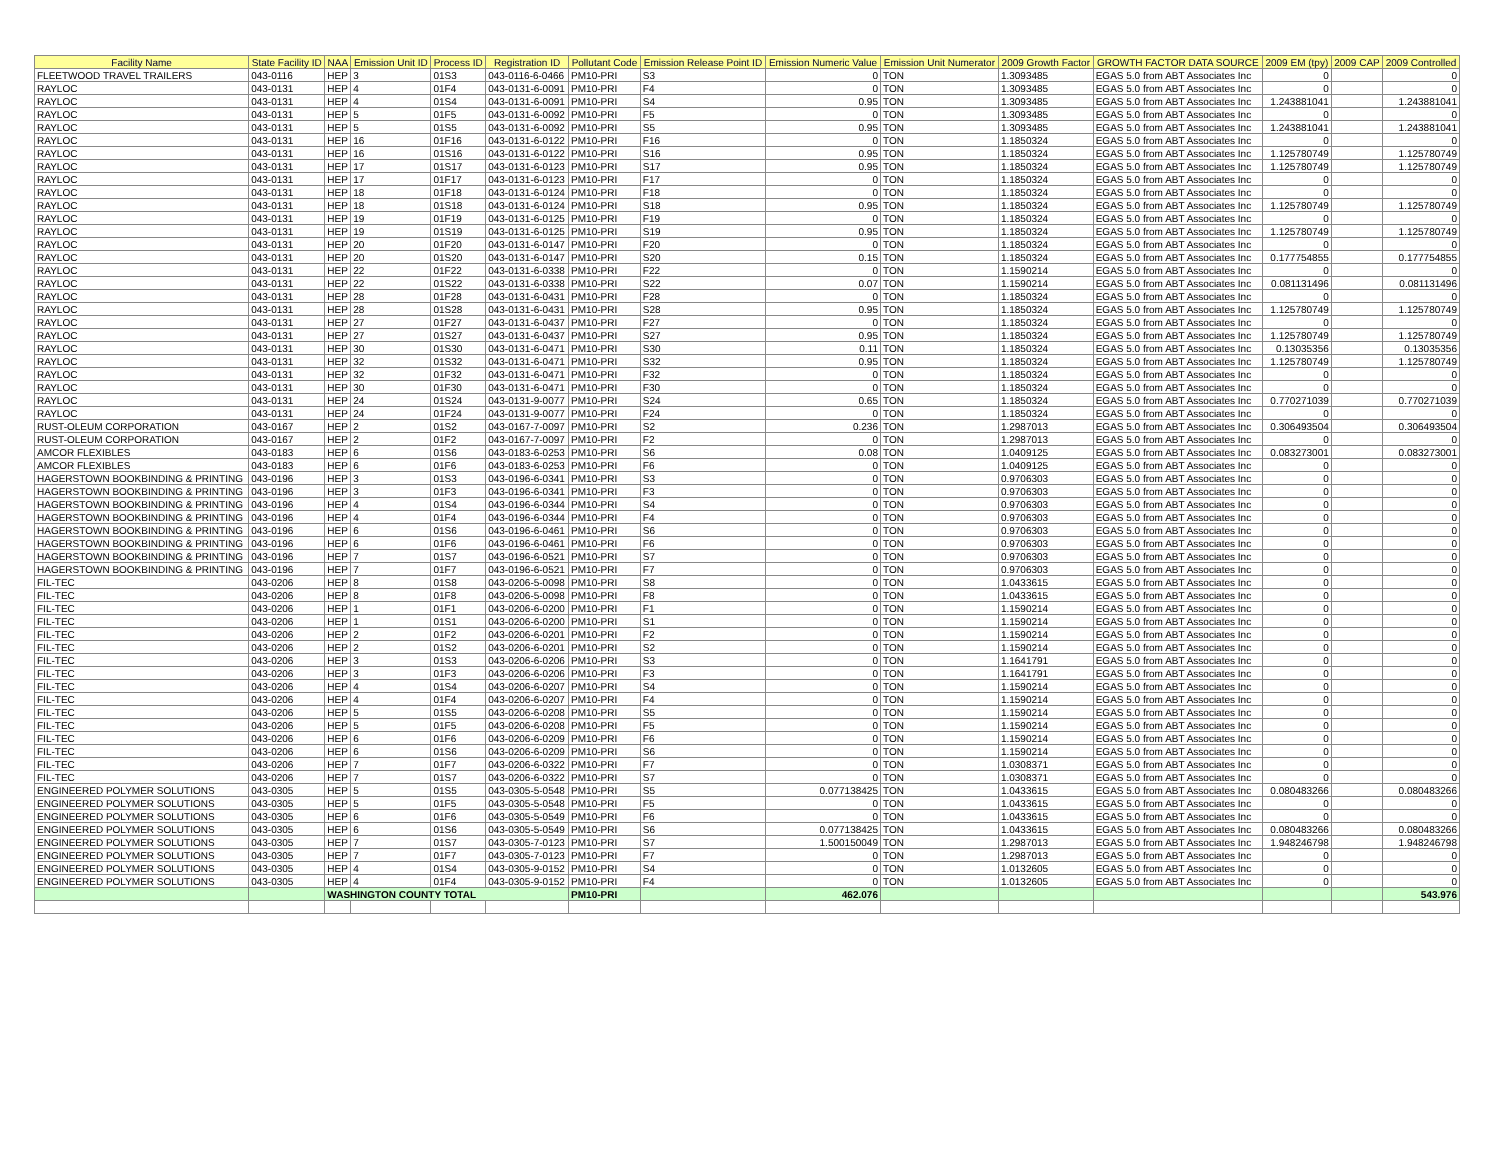| Facility Name | State Facility ID | NAA | Emission Unit ID | Process ID | Registration ID | Pollutant Code | Emission Release Point ID | Emission Numeric Value | Emission Unit Numerator | 2009 Growth Factor | GROWTH FACTOR DATA SOURCE | 2009 EM (tpy) | 2009 CAP | 2009 Controlled |
| --- | --- | --- | --- | --- | --- | --- | --- | --- | --- | --- | --- | --- | --- | --- |
| FLEETWOOD TRAVEL TRAILERS | 043-0116 | HEP | 3 | 01S3 | 043-0116-6-0466 | PM10-PRI | S3 | 0 | TON | 1.3093485 | EGAS 5.0 from ABT Associates Inc | 0 | | 0 |
| RAYLOC | 043-0131 | HEP | 4 | 01F4 | 043-0131-6-0091 | PM10-PRI | F4 | 0 | TON | 1.3093485 | EGAS 5.0 from ABT Associates Inc | 0 | | 0 |
| RAYLOC | 043-0131 | HEP | 4 | 01S4 | 043-0131-6-0091 | PM10-PRI | S4 | 0.95 | TON | 1.3093485 | EGAS 5.0 from ABT Associates Inc | 1.243881041 | | 1.243881041 |
| RAYLOC | 043-0131 | HEP | 5 | 01F5 | 043-0131-6-0092 | PM10-PRI | F5 | 0 | TON | 1.3093485 | EGAS 5.0 from ABT Associates Inc | 0 | | 0 |
| RAYLOC | 043-0131 | HEP | 5 | 01S5 | 043-0131-6-0092 | PM10-PRI | S5 | 0.95 | TON | 1.3093485 | EGAS 5.0 from ABT Associates Inc | 1.243881041 | | 1.243881041 |
| RAYLOC | 043-0131 | HEP | 16 | 01F16 | 043-0131-6-0122 | PM10-PRI | F16 | 0 | TON | 1.1850324 | EGAS 5.0 from ABT Associates Inc | 0 | | 0 |
| RAYLOC | 043-0131 | HEP | 16 | 01S16 | 043-0131-6-0122 | PM10-PRI | S16 | 0.95 | TON | 1.1850324 | EGAS 5.0 from ABT Associates Inc | 1.125780749 | | 1.125780749 |
| RAYLOC | 043-0131 | HEP | 17 | 01S17 | 043-0131-6-0123 | PM10-PRI | S17 | 0.95 | TON | 1.1850324 | EGAS 5.0 from ABT Associates Inc | 1.125780749 | | 1.125780749 |
| RAYLOC | 043-0131 | HEP | 17 | 01F17 | 043-0131-6-0123 | PM10-PRI | F17 | 0 | TON | 1.1850324 | EGAS 5.0 from ABT Associates Inc | 0 | | 0 |
| RAYLOC | 043-0131 | HEP | 18 | 01F18 | 043-0131-6-0124 | PM10-PRI | F18 | 0 | TON | 1.1850324 | EGAS 5.0 from ABT Associates Inc | 0 | | 0 |
| RAYLOC | 043-0131 | HEP | 18 | 01S18 | 043-0131-6-0124 | PM10-PRI | S18 | 0.95 | TON | 1.1850324 | EGAS 5.0 from ABT Associates Inc | 1.125780749 | | 1.125780749 |
| RAYLOC | 043-0131 | HEP | 19 | 01F19 | 043-0131-6-0125 | PM10-PRI | F19 | 0 | TON | 1.1850324 | EGAS 5.0 from ABT Associates Inc | 0 | | 0 |
| RAYLOC | 043-0131 | HEP | 19 | 01S19 | 043-0131-6-0125 | PM10-PRI | S19 | 0.95 | TON | 1.1850324 | EGAS 5.0 from ABT Associates Inc | 1.125780749 | | 1.125780749 |
| RAYLOC | 043-0131 | HEP | 20 | 01F20 | 043-0131-6-0147 | PM10-PRI | F20 | 0 | TON | 1.1850324 | EGAS 5.0 from ABT Associates Inc | 0 | | 0 |
| RAYLOC | 043-0131 | HEP | 20 | 01S20 | 043-0131-6-0147 | PM10-PRI | S20 | 0.15 | TON | 1.1850324 | EGAS 5.0 from ABT Associates Inc | 0.177754855 | | 0.177754855 |
| RAYLOC | 043-0131 | HEP | 22 | 01F22 | 043-0131-6-0338 | PM10-PRI | F22 | 0 | TON | 1.1590214 | EGAS 5.0 from ABT Associates Inc | 0 | | 0 |
| RAYLOC | 043-0131 | HEP | 22 | 01S22 | 043-0131-6-0338 | PM10-PRI | S22 | 0.07 | TON | 1.1590214 | EGAS 5.0 from ABT Associates Inc | 0.081131496 | | 0.081131496 |
| RAYLOC | 043-0131 | HEP | 28 | 01F28 | 043-0131-6-0431 | PM10-PRI | F28 | 0 | TON | 1.1850324 | EGAS 5.0 from ABT Associates Inc | 0 | | 0 |
| RAYLOC | 043-0131 | HEP | 28 | 01S28 | 043-0131-6-0431 | PM10-PRI | S28 | 0.95 | TON | 1.1850324 | EGAS 5.0 from ABT Associates Inc | 1.125780749 | | 1.125780749 |
| RAYLOC | 043-0131 | HEP | 27 | 01F27 | 043-0131-6-0437 | PM10-PRI | F27 | 0 | TON | 1.1850324 | EGAS 5.0 from ABT Associates Inc | 0 | | 0 |
| RAYLOC | 043-0131 | HEP | 27 | 01S27 | 043-0131-6-0437 | PM10-PRI | S27 | 0.95 | TON | 1.1850324 | EGAS 5.0 from ABT Associates Inc | 1.125780749 | | 1.125780749 |
| RAYLOC | 043-0131 | HEP | 30 | 01S30 | 043-0131-6-0471 | PM10-PRI | S30 | 0.11 | TON | 1.1850324 | EGAS 5.0 from ABT Associates Inc | 0.13035356 | | 0.13035356 |
| RAYLOC | 043-0131 | HEP | 32 | 01S32 | 043-0131-6-0471 | PM10-PRI | S32 | 0.95 | TON | 1.1850324 | EGAS 5.0 from ABT Associates Inc | 1.125780749 | | 1.125780749 |
| RAYLOC | 043-0131 | HEP | 32 | 01F32 | 043-0131-6-0471 | PM10-PRI | F32 | 0 | TON | 1.1850324 | EGAS 5.0 from ABT Associates Inc | 0 | | 0 |
| RAYLOC | 043-0131 | HEP | 30 | 01F30 | 043-0131-6-0471 | PM10-PRI | F30 | 0 | TON | 1.1850324 | EGAS 5.0 from ABT Associates Inc | 0 | | 0 |
| RAYLOC | 043-0131 | HEP | 24 | 01S24 | 043-0131-9-0077 | PM10-PRI | S24 | 0.65 | TON | 1.1850324 | EGAS 5.0 from ABT Associates Inc | 0.770271039 | | 0.770271039 |
| RAYLOC | 043-0131 | HEP | 24 | 01F24 | 043-0131-9-0077 | PM10-PRI | F24 | 0 | TON | 1.1850324 | EGAS 5.0 from ABT Associates Inc | 0 | | 0 |
| RUST-OLEUM CORPORATION | 043-0167 | HEP | 2 | 01S2 | 043-0167-7-0097 | PM10-PRI | S2 | 0.236 | TON | 1.2987013 | EGAS 5.0 from ABT Associates Inc | 0.306493504 | | 0.306493504 |
| RUST-OLEUM CORPORATION | 043-0167 | HEP | 2 | 01F2 | 043-0167-7-0097 | PM10-PRI | F2 | 0 | TON | 1.2987013 | EGAS 5.0 from ABT Associates Inc | 0 | | 0 |
| AMCOR FLEXIBLES | 043-0183 | HEP | 6 | 01S6 | 043-0183-6-0253 | PM10-PRI | S6 | 0.08 | TON | 1.0409125 | EGAS 5.0 from ABT Associates Inc | 0.083273001 | | 0.083273001 |
| AMCOR FLEXIBLES | 043-0183 | HEP | 6 | 01F6 | 043-0183-6-0253 | PM10-PRI | F6 | 0 | TON | 1.0409125 | EGAS 5.0 from ABT Associates Inc | 0 | | 0 |
| HAGERSTOWN BOOKBINDING & PRINTING | 043-0196 | HEP | 3 | 01S3 | 043-0196-6-0341 | PM10-PRI | S3 | 0 | TON | 0.9706303 | EGAS 5.0 from ABT Associates Inc | 0 | | 0 |
| HAGERSTOWN BOOKBINDING & PRINTING | 043-0196 | HEP | 3 | 01F3 | 043-0196-6-0341 | PM10-PRI | F3 | 0 | TON | 0.9706303 | EGAS 5.0 from ABT Associates Inc | 0 | | 0 |
| HAGERSTOWN BOOKBINDING & PRINTING | 043-0196 | HEP | 4 | 01S4 | 043-0196-6-0344 | PM10-PRI | S4 | 0 | TON | 0.9706303 | EGAS 5.0 from ABT Associates Inc | 0 | | 0 |
| HAGERSTOWN BOOKBINDING & PRINTING | 043-0196 | HEP | 4 | 01F4 | 043-0196-6-0344 | PM10-PRI | F4 | 0 | TON | 0.9706303 | EGAS 5.0 from ABT Associates Inc | 0 | | 0 |
| HAGERSTOWN BOOKBINDING & PRINTING | 043-0196 | HEP | 6 | 01S6 | 043-0196-6-0461 | PM10-PRI | S6 | 0 | TON | 0.9706303 | EGAS 5.0 from ABT Associates Inc | 0 | | 0 |
| HAGERSTOWN BOOKBINDING & PRINTING | 043-0196 | HEP | 6 | 01F6 | 043-0196-6-0461 | PM10-PRI | F6 | 0 | TON | 0.9706303 | EGAS 5.0 from ABT Associates Inc | 0 | | 0 |
| HAGERSTOWN BOOKBINDING & PRINTING | 043-0196 | HEP | 7 | 01S7 | 043-0196-6-0521 | PM10-PRI | S7 | 0 | TON | 0.9706303 | EGAS 5.0 from ABT Associates Inc | 0 | | 0 |
| HAGERSTOWN BOOKBINDING & PRINTING | 043-0196 | HEP | 7 | 01F7 | 043-0196-6-0521 | PM10-PRI | F7 | 0 | TON | 0.9706303 | EGAS 5.0 from ABT Associates Inc | 0 | | 0 |
| FIL-TEC | 043-0206 | HEP | 8 | 01S8 | 043-0206-5-0098 | PM10-PRI | S8 | 0 | TON | 1.0433615 | EGAS 5.0 from ABT Associates Inc | 0 | | 0 |
| FIL-TEC | 043-0206 | HEP | 8 | 01F8 | 043-0206-5-0098 | PM10-PRI | F8 | 0 | TON | 1.0433615 | EGAS 5.0 from ABT Associates Inc | 0 | | 0 |
| FIL-TEC | 043-0206 | HEP | 1 | 01F1 | 043-0206-6-0200 | PM10-PRI | F1 | 0 | TON | 1.1590214 | EGAS 5.0 from ABT Associates Inc | 0 | | 0 |
| FIL-TEC | 043-0206 | HEP | 1 | 01S1 | 043-0206-6-0200 | PM10-PRI | S1 | 0 | TON | 1.1590214 | EGAS 5.0 from ABT Associates Inc | 0 | | 0 |
| FIL-TEC | 043-0206 | HEP | 2 | 01F2 | 043-0206-6-0201 | PM10-PRI | F2 | 0 | TON | 1.1590214 | EGAS 5.0 from ABT Associates Inc | 0 | | 0 |
| FIL-TEC | 043-0206 | HEP | 2 | 01S2 | 043-0206-6-0201 | PM10-PRI | S2 | 0 | TON | 1.1590214 | EGAS 5.0 from ABT Associates Inc | 0 | | 0 |
| FIL-TEC | 043-0206 | HEP | 3 | 01S3 | 043-0206-6-0206 | PM10-PRI | S3 | 0 | TON | 1.1641791 | EGAS 5.0 from ABT Associates Inc | 0 | | 0 |
| FIL-TEC | 043-0206 | HEP | 3 | 01F3 | 043-0206-6-0206 | PM10-PRI | F3 | 0 | TON | 1.1641791 | EGAS 5.0 from ABT Associates Inc | 0 | | 0 |
| FIL-TEC | 043-0206 | HEP | 4 | 01S4 | 043-0206-6-0207 | PM10-PRI | S4 | 0 | TON | 1.1590214 | EGAS 5.0 from ABT Associates Inc | 0 | | 0 |
| FIL-TEC | 043-0206 | HEP | 4 | 01F4 | 043-0206-6-0207 | PM10-PRI | F4 | 0 | TON | 1.1590214 | EGAS 5.0 from ABT Associates Inc | 0 | | 0 |
| FIL-TEC | 043-0206 | HEP | 5 | 01S5 | 043-0206-6-0208 | PM10-PRI | S5 | 0 | TON | 1.1590214 | EGAS 5.0 from ABT Associates Inc | 0 | | 0 |
| FIL-TEC | 043-0206 | HEP | 5 | 01F5 | 043-0206-6-0208 | PM10-PRI | F5 | 0 | TON | 1.1590214 | EGAS 5.0 from ABT Associates Inc | 0 | | 0 |
| FIL-TEC | 043-0206 | HEP | 6 | 01F6 | 043-0206-6-0209 | PM10-PRI | F6 | 0 | TON | 1.1590214 | EGAS 5.0 from ABT Associates Inc | 0 | | 0 |
| FIL-TEC | 043-0206 | HEP | 6 | 01S6 | 043-0206-6-0209 | PM10-PRI | S6 | 0 | TON | 1.1590214 | EGAS 5.0 from ABT Associates Inc | 0 | | 0 |
| FIL-TEC | 043-0206 | HEP | 7 | 01F7 | 043-0206-6-0322 | PM10-PRI | F7 | 0 | TON | 1.0308371 | EGAS 5.0 from ABT Associates Inc | 0 | | 0 |
| FIL-TEC | 043-0206 | HEP | 7 | 01S7 | 043-0206-6-0322 | PM10-PRI | S7 | 0 | TON | 1.0308371 | EGAS 5.0 from ABT Associates Inc | 0 | | 0 |
| ENGINEERED POLYMER SOLUTIONS | 043-0305 | HEP | 5 | 01S5 | 043-0305-5-0548 | PM10-PRI | S5 | 0.077138425 | TON | 1.0433615 | EGAS 5.0 from ABT Associates Inc | 0.080483266 | | 0.080483266 |
| ENGINEERED POLYMER SOLUTIONS | 043-0305 | HEP | 5 | 01F5 | 043-0305-5-0548 | PM10-PRI | F5 | 0 | TON | 1.0433615 | EGAS 5.0 from ABT Associates Inc | 0 | | 0 |
| ENGINEERED POLYMER SOLUTIONS | 043-0305 | HEP | 6 | 01F6 | 043-0305-5-0549 | PM10-PRI | F6 | 0 | TON | 1.0433615 | EGAS 5.0 from ABT Associates Inc | 0 | | 0 |
| ENGINEERED POLYMER SOLUTIONS | 043-0305 | HEP | 6 | 01S6 | 043-0305-5-0549 | PM10-PRI | S6 | 0.077138425 | TON | 1.0433615 | EGAS 5.0 from ABT Associates Inc | 0.080483266 | | 0.080483266 |
| ENGINEERED POLYMER SOLUTIONS | 043-0305 | HEP | 7 | 01S7 | 043-0305-7-0123 | PM10-PRI | S7 | 1.500150049 | TON | 1.2987013 | EGAS 5.0 from ABT Associates Inc | 1.948246798 | | 1.948246798 |
| ENGINEERED POLYMER SOLUTIONS | 043-0305 | HEP | 7 | 01F7 | 043-0305-7-0123 | PM10-PRI | F7 | 0 | TON | 1.2987013 | EGAS 5.0 from ABT Associates Inc | 0 | | 0 |
| ENGINEERED POLYMER SOLUTIONS | 043-0305 | HEP | 4 | 01S4 | 043-0305-9-0152 | PM10-PRI | S4 | 0 | TON | 1.0132605 | EGAS 5.0 from ABT Associates Inc | 0 | | 0 |
| ENGINEERED POLYMER SOLUTIONS | 043-0305 | HEP | 4 | 01F4 | 043-0305-9-0152 | PM10-PRI | F4 | 0 | TON | 1.0132605 | EGAS 5.0 from ABT Associates Inc | 0 | | 0 |
| | | WASHINGTON COUNTY TOTAL | | | | PM10-PRI | | 462.076 | | | | | | 543.976 |